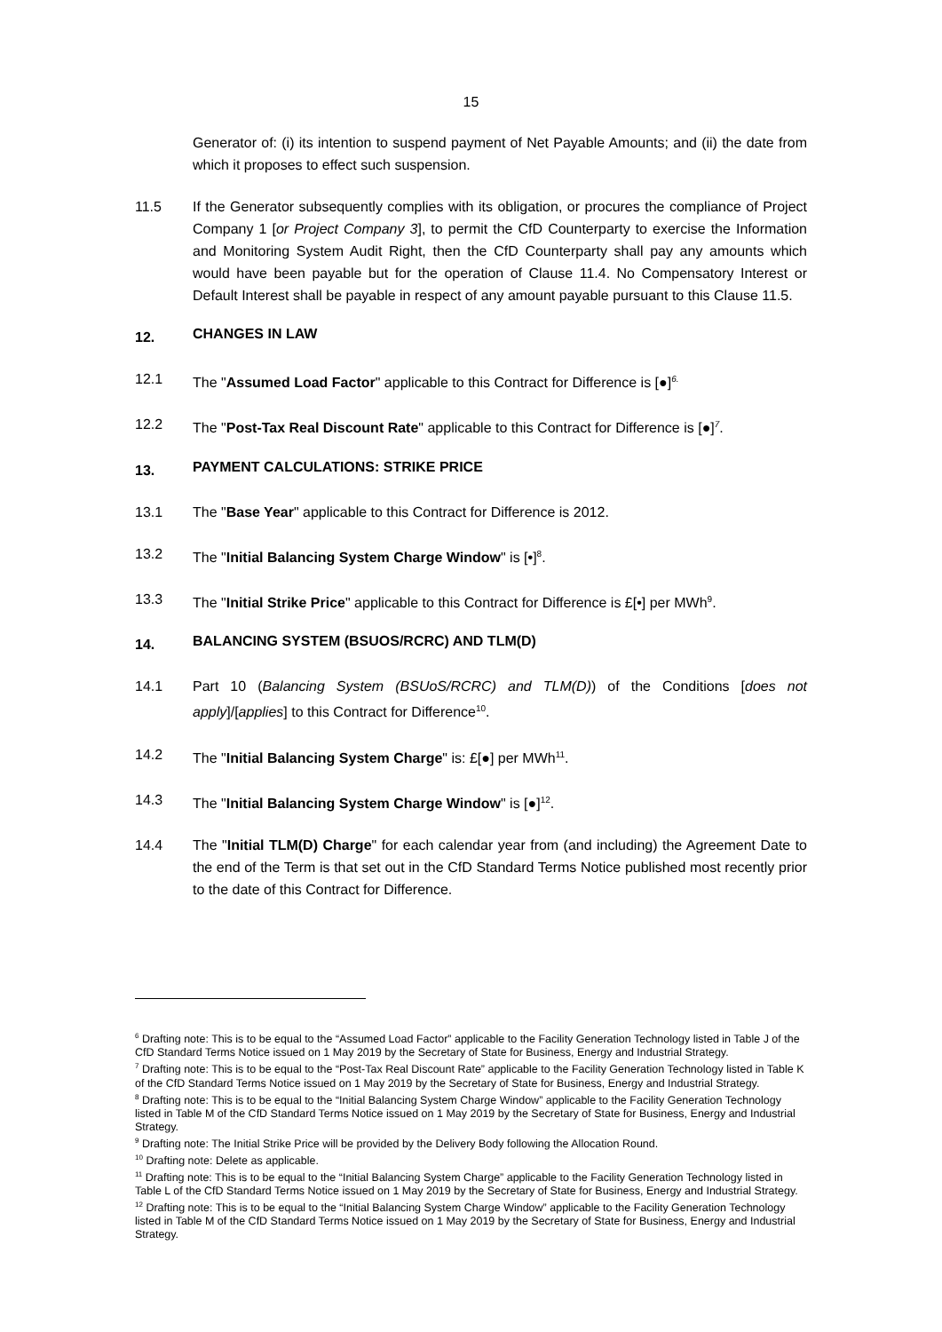15
Generator of: (i) its intention to suspend payment of Net Payable Amounts; and (ii) the date from which it proposes to effect such suspension.
11.5 If the Generator subsequently complies with its obligation, or procures the compliance of Project Company 1 [or Project Company 3], to permit the CfD Counterparty to exercise the Information and Monitoring System Audit Right, then the CfD Counterparty shall pay any amounts which would have been payable but for the operation of Clause 11.4. No Compensatory Interest or Default Interest shall be payable in respect of any amount payable pursuant to this Clause 11.5.
12. CHANGES IN LAW
12.1 The "Assumed Load Factor" applicable to this Contract for Difference is [●]<sup>6.</sup>
12.2 The "Post-Tax Real Discount Rate" applicable to this Contract for Difference is [●]<sup>7</sup>.
13. PAYMENT CALCULATIONS: STRIKE PRICE
13.1 The "Base Year" applicable to this Contract for Difference is 2012.
13.2 The "Initial Balancing System Charge Window" is [•]<sup>8</sup>.
13.3 The "Initial Strike Price" applicable to this Contract for Difference is £[•] per MWh<sup>9</sup>.
14. BALANCING SYSTEM (BSUOS/RCRC) AND TLM(D)
14.1 Part 10 (Balancing System (BSUoS/RCRC) and TLM(D)) of the Conditions [does not apply]/[applies] to this Contract for Difference<sup>10</sup>.
14.2 The "Initial Balancing System Charge" is: £[●] per MWh<sup>11</sup>.
14.3 The "Initial Balancing System Charge Window" is [●]<sup>12</sup>.
14.4 The "Initial TLM(D) Charge" for each calendar year from (and including) the Agreement Date to the end of the Term is that set out in the CfD Standard Terms Notice published most recently prior to the date of this Contract for Difference.
<sup>6</sup> Drafting note: This is to be equal to the “Assumed Load Factor” applicable to the Facility Generation Technology listed in Table J of the CfD Standard Terms Notice issued on 1 May 2019 by the Secretary of State for Business, Energy and Industrial Strategy.
<sup>7</sup> Drafting note: This is to be equal to the “Post-Tax Real Discount Rate” applicable to the Facility Generation Technology listed in Table K of the CfD Standard Terms Notice issued on 1 May 2019 by the Secretary of State for Business, Energy and Industrial Strategy.
<sup>8</sup> Drafting note: This is to be equal to the “Initial Balancing System Charge Window” applicable to the Facility Generation Technology listed in Table M of the CfD Standard Terms Notice issued on 1 May 2019 by the Secretary of State for Business, Energy and Industrial Strategy.
<sup>9</sup> Drafting note: The Initial Strike Price will be provided by the Delivery Body following the Allocation Round.
<sup>10</sup> Drafting note: Delete as applicable.
<sup>11</sup> Drafting note: This is to be equal to the “Initial Balancing System Charge” applicable to the Facility Generation Technology listed in Table L of the CfD Standard Terms Notice issued on 1 May 2019 by the Secretary of State for Business, Energy and Industrial Strategy.
<sup>12</sup> Drafting note: This is to be equal to the “Initial Balancing System Charge Window” applicable to the Facility Generation Technology listed in Table M of the CfD Standard Terms Notice issued on 1 May 2019 by the Secretary of State for Business, Energy and Industrial Strategy.